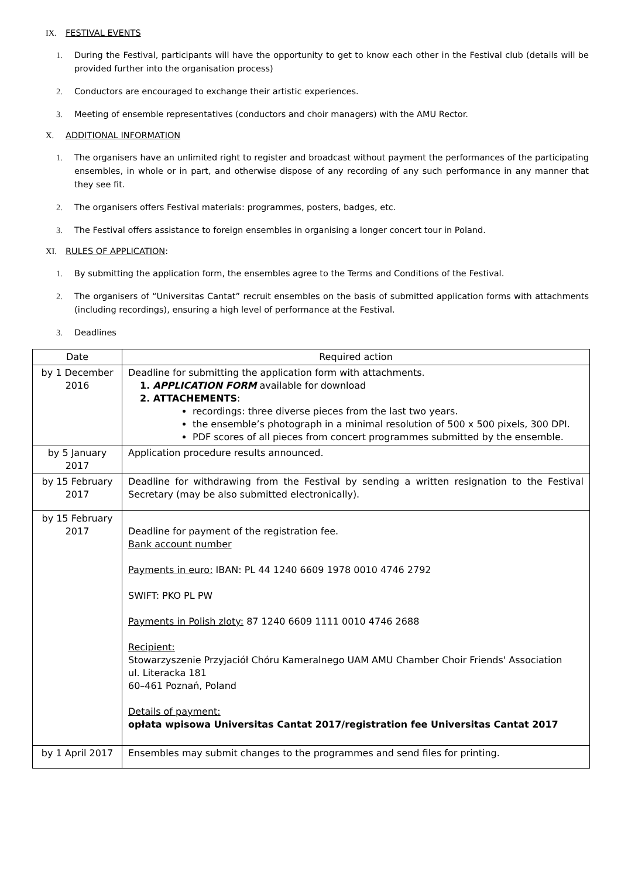IX. FESTIVAL EVENTS
1. During the Festival, participants will have the opportunity to get to know each other in the Festival club (details will be provided further into the organisation process)
2. Conductors are encouraged to exchange their artistic experiences.
3. Meeting of ensemble representatives (conductors and choir managers) with the AMU Rector.
X. ADDITIONAL INFORMATION
1. The organisers have an unlimited right to register and broadcast without payment the performances of the participating ensembles, in whole or in part, and otherwise dispose of any recording of any such performance in any manner that they see fit.
2. The organisers offers Festival materials: programmes, posters, badges, etc.
3. The Festival offers assistance to foreign ensembles in organising a longer concert tour in Poland.
XI. RULES OF APPLICATION:
1. By submitting the application form, the ensembles agree to the Terms and Conditions of the Festival.
2. The organisers of “Universitas Cantat” recruit ensembles on the basis of submitted application forms with attachments (including recordings), ensuring a high level of performance at the Festival.
3. Deadlines
| Date | Required action |
| --- | --- |
| by 1 December 2016 | Deadline for submitting the application form with attachments. 1. APPLICATION FORM available for download 2. ATTACHEMENTS : recordings: three diverse pieces from the last two years. the ensemble’s photograph in a minimal resolution of 500 x 500 pixels, 300 DPI. PDF scores of all pieces from concert programmes submitted by the ensemble. |
| by 5 January 2017 | Application procedure results announced. |
| by 15 February 2017 | Deadline for withdrawing from the Festival by sending a written resignation to the Festival Secretary (may be also submitted electronically). |
| by 15 February 2017 | Deadline for payment of the registration fee. Bank account number Payments in euro: IBAN: PL 44 1240 6609 1978 0010 4746 2792 SWIFT: PKO PL PW Payments in Polish zloty: 87 1240 6609 1111 0010 4746 2688 Recipient: Stowarzyszenie Przyjaciół Chóru Kameralnego UAM AMU Chamber Choir Friends' Association ul. Literacka 181 60–461 Poznań, Poland Details of payment: opłata wpisowa Universitas Cantat 2017/registration fee Universitas Cantat 2017 |
| by 1 April 2017 | Ensembles may submit changes to the programmes and send files for printing. |